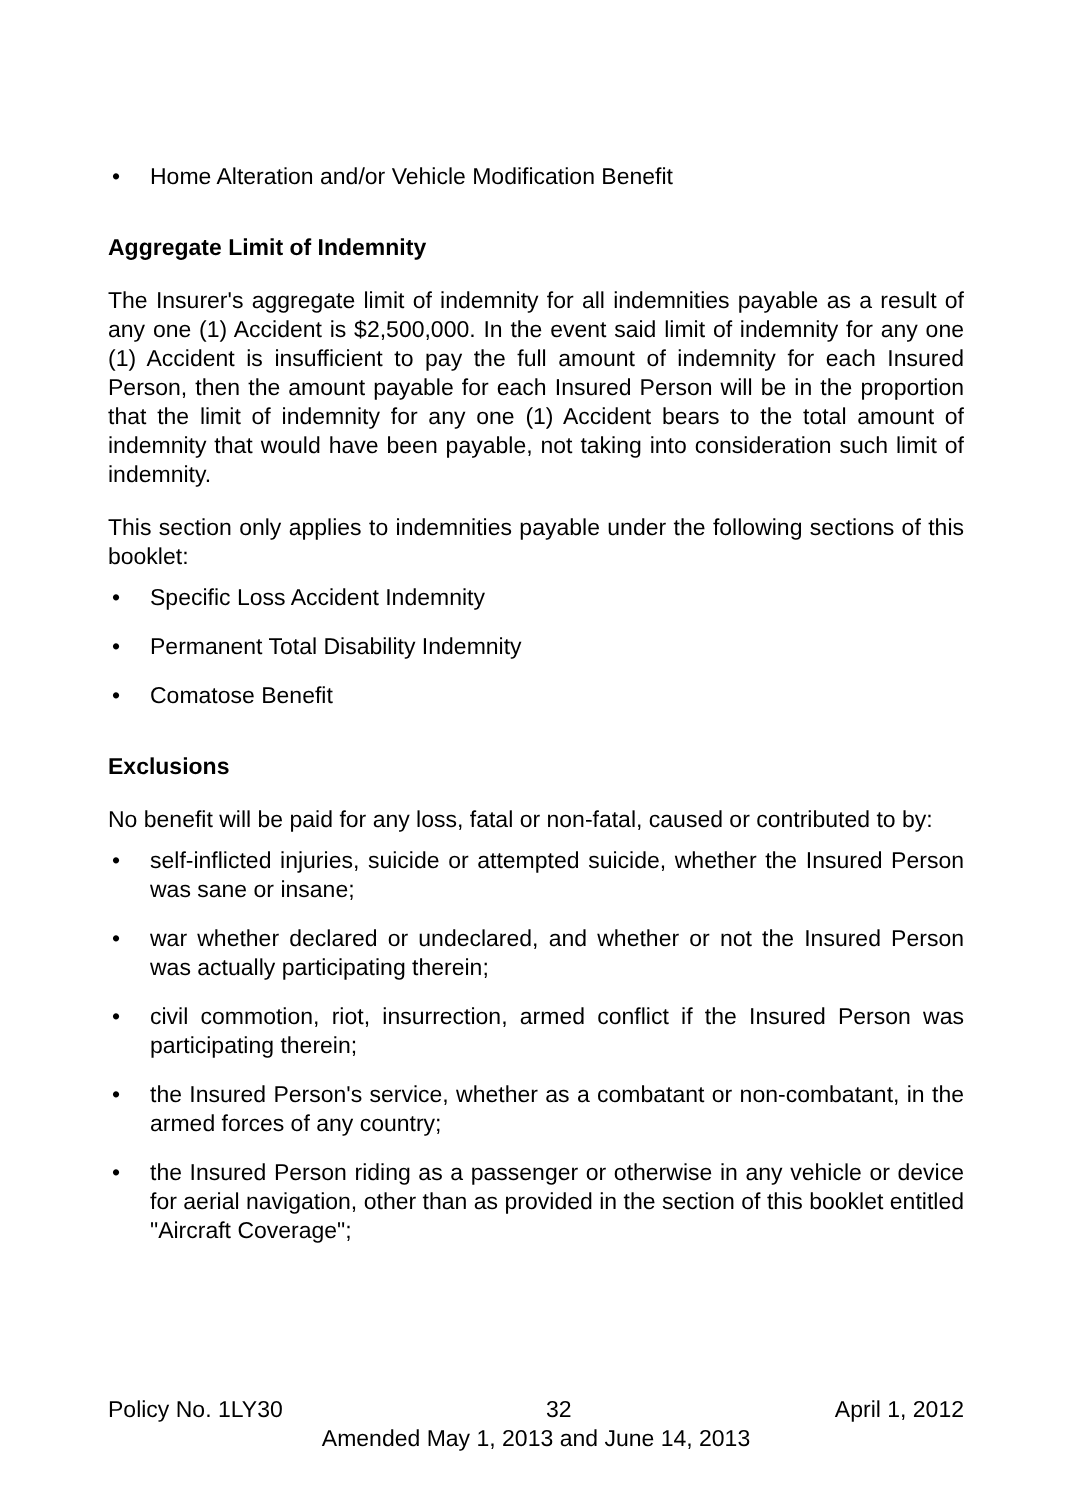• Home Alteration and/or Vehicle Modification Benefit
Aggregate Limit of Indemnity
The Insurer's aggregate limit of indemnity for all indemnities payable as a result of any one (1) Accident is $2,500,000. In the event said limit of indemnity for any one (1) Accident is insufficient to pay the full amount of indemnity for each Insured Person, then the amount payable for each Insured Person will be in the proportion that the limit of indemnity for any one (1) Accident bears to the total amount of indemnity that would have been payable, not taking into consideration such limit of indemnity.
This section only applies to indemnities payable under the following sections of this booklet:
• Specific Loss Accident Indemnity
• Permanent Total Disability Indemnity
• Comatose Benefit
Exclusions
No benefit will be paid for any loss, fatal or non-fatal, caused or contributed to by:
• self-inflicted injuries, suicide or attempted suicide, whether the Insured Person was sane or insane;
• war whether declared or undeclared, and whether or not the Insured Person was actually participating therein;
• civil commotion, riot, insurrection, armed conflict if the Insured Person was participating therein;
• the Insured Person's service, whether as a combatant or non-combatant, in the armed forces of any country;
• the Insured Person riding as a passenger or otherwise in any vehicle or device for aerial navigation, other than as provided in the section of this booklet entitled "Aircraft Coverage";
Policy No. 1LY30 32 April 1, 2012
Amended May 1, 2013 and June 14, 2013